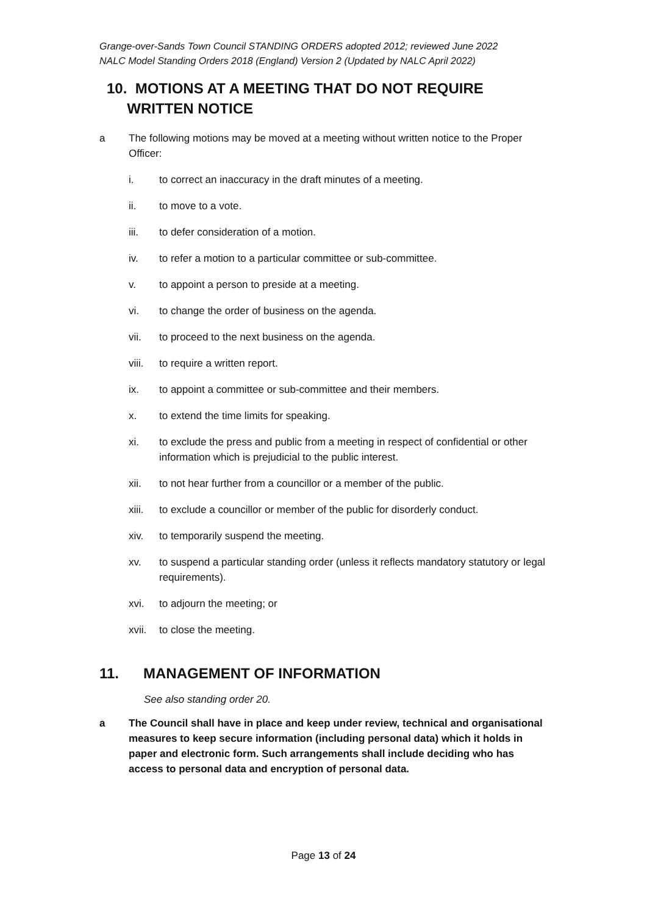Grange-over-Sands Town Council STANDING ORDERS adopted 2012; reviewed June 2022
NALC Model Standing Orders 2018 (England) Version 2 (Updated by NALC April 2022)
10. MOTIONS AT A MEETING THAT DO NOT REQUIRE
WRITTEN NOTICE
a The following motions may be moved at a meeting without written notice to the Proper Officer:
i. to correct an inaccuracy in the draft minutes of a meeting.
ii. to move to a vote.
iii. to defer consideration of a motion.
iv. to refer a motion to a particular committee or sub-committee.
v. to appoint a person to preside at a meeting.
vi. to change the order of business on the agenda.
vii. to proceed to the next business on the agenda.
viii. to require a written report.
ix. to appoint a committee or sub-committee and their members.
x. to extend the time limits for speaking.
xi. to exclude the press and public from a meeting in respect of confidential or other information which is prejudicial to the public interest.
xii. to not hear further from a councillor or a member of the public.
xiii. to exclude a councillor or member of the public for disorderly conduct.
xiv. to temporarily suspend the meeting.
xv. to suspend a particular standing order (unless it reflects mandatory statutory or legal requirements).
xvi. to adjourn the meeting; or
xvii. to close the meeting.
11. MANAGEMENT OF INFORMATION
See also standing order 20.
a The Council shall have in place and keep under review, technical and organisational measures to keep secure information (including personal data) which it holds in paper and electronic form. Such arrangements shall include deciding who has access to personal data and encryption of personal data.
Page 13 of 24